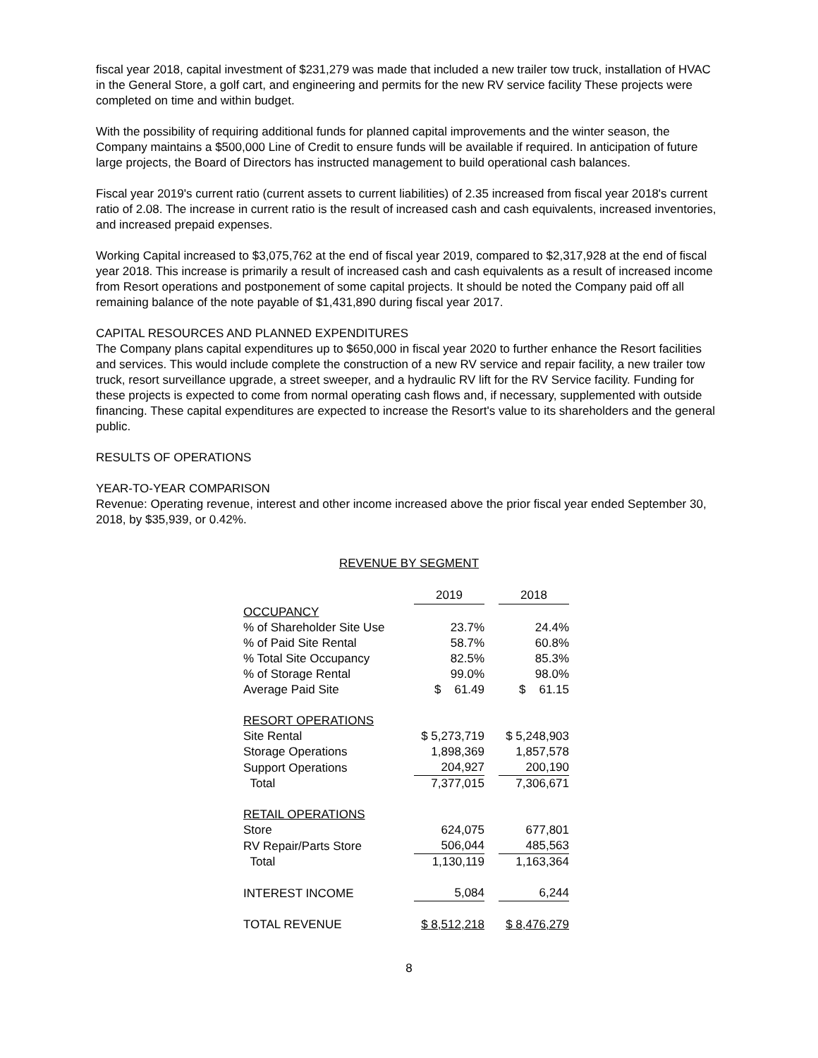fiscal year 2018, capital investment of $231,279 was made that included a new trailer tow truck, installation of HVAC in the General Store, a golf cart, and engineering and permits for the new RV service facility These projects were completed on time and within budget.
With the possibility of requiring additional funds for planned capital improvements and the winter season, the Company maintains a $500,000 Line of Credit to ensure funds will be available if required. In anticipation of future large projects, the Board of Directors has instructed management to build operational cash balances.
Fiscal year 2019's current ratio (current assets to current liabilities) of 2.35 increased from fiscal year 2018's current ratio of 2.08. The increase in current ratio is the result of increased cash and cash equivalents, increased inventories, and increased prepaid expenses.
Working Capital increased to $3,075,762 at the end of fiscal year 2019, compared to $2,317,928 at the end of fiscal year 2018. This increase is primarily a result of increased cash and cash equivalents as a result of increased income from Resort operations and postponement of some capital projects. It should be noted the Company paid off all remaining balance of the note payable of $1,431,890 during fiscal year 2017.
CAPITAL RESOURCES AND PLANNED EXPENDITURES
The Company plans capital expenditures up to $650,000 in fiscal year 2020 to further enhance the Resort facilities and services. This would include complete the construction of a new RV service and repair facility, a new trailer tow truck, resort surveillance upgrade, a street sweeper, and a hydraulic RV lift for the RV Service facility. Funding for these projects is expected to come from normal operating cash flows and, if necessary, supplemented with outside financing. These capital expenditures are expected to increase the Resort's value to its shareholders and the general public.
RESULTS OF OPERATIONS
YEAR-TO-YEAR COMPARISON
Revenue: Operating revenue, interest and other income increased above the prior fiscal year ended September 30, 2018, by $35,939, or 0.42%.
REVENUE BY SEGMENT
| | 2019 | | 2018 |
| OCCUPANCY | | | |
| % of Shareholder Site Use | 23.7% | | 24.4% |
| % of Paid Site Rental | 58.7% | | 60.8% |
| % Total Site Occupancy | 82.5% | | 85.3% |
| % of Storage Rental | 99.0% | | 98.0% |
| Average Paid Site | $ 61.49 | | $ 61.15 |
| RESORT OPERATIONS | | | |
| Site Rental | $ 5,273,719 | | $ 5,248,903 |
| Storage Operations | 1,898,369 | | 1,857,578 |
| Support Operations | 204,927 | | 200,190 |
| Total | 7,377,015 | | 7,306,671 |
| RETAIL OPERATIONS | | | |
| Store | 624,075 | | 677,801 |
| RV Repair/Parts Store | 506,044 | | 485,563 |
| Total | 1,130,119 | | 1,163,364 |
| INTEREST INCOME | 5,084 | | 6,244 |
| TOTAL REVENUE | $ 8,512,218 | | $ 8,476,279 |
8